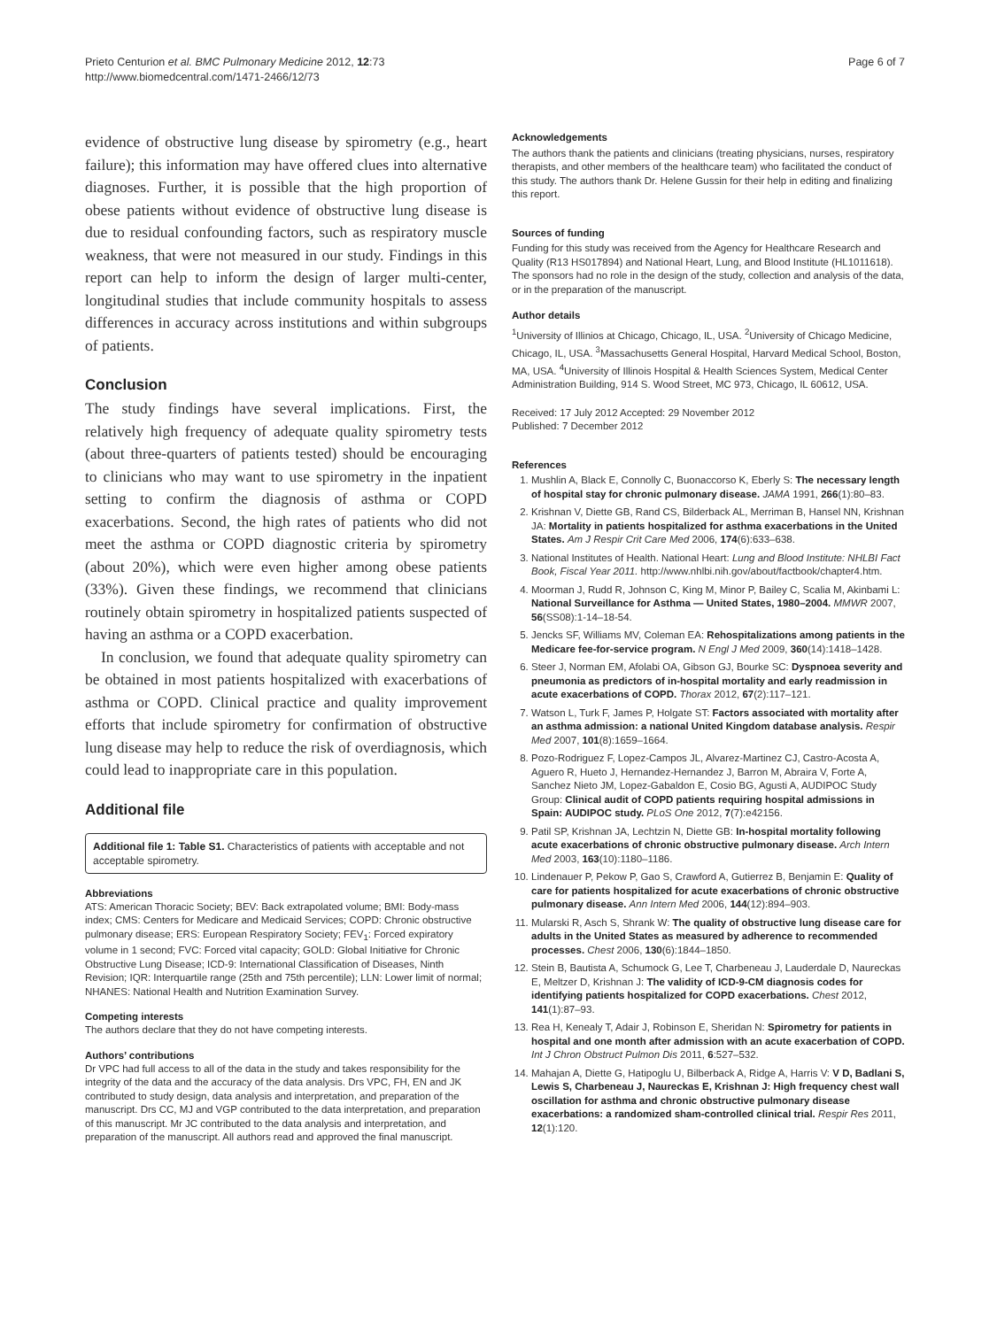Prieto Centurion et al. BMC Pulmonary Medicine 2012, 12:73
http://www.biomedcentral.com/1471-2466/12/73
Page 6 of 7
evidence of obstructive lung disease by spirometry (e.g., heart failure); this information may have offered clues into alternative diagnoses. Further, it is possible that the high proportion of obese patients without evidence of obstructive lung disease is due to residual confounding factors, such as respiratory muscle weakness, that were not measured in our study. Findings in this report can help to inform the design of larger multi-center, longitudinal studies that include community hospitals to assess differences in accuracy across institutions and within subgroups of patients.
Conclusion
The study findings have several implications. First, the relatively high frequency of adequate quality spirometry tests (about three-quarters of patients tested) should be encouraging to clinicians who may want to use spirometry in the inpatient setting to confirm the diagnosis of asthma or COPD exacerbations. Second, the high rates of patients who did not meet the asthma or COPD diagnostic criteria by spirometry (about 20%), which were even higher among obese patients (33%). Given these findings, we recommend that clinicians routinely obtain spirometry in hospitalized patients suspected of having an asthma or a COPD exacerbation.
In conclusion, we found that adequate quality spirometry can be obtained in most patients hospitalized with exacerbations of asthma or COPD. Clinical practice and quality improvement efforts that include spirometry for confirmation of obstructive lung disease may help to reduce the risk of overdiagnosis, which could lead to inappropriate care in this population.
Additional file
Additional file 1: Table S1. Characteristics of patients with acceptable and not acceptable spirometry.
Abbreviations
ATS: American Thoracic Society; BEV: Back extrapolated volume; BMI: Body-mass index; CMS: Centers for Medicare and Medicaid Services; COPD: Chronic obstructive pulmonary disease; ERS: European Respiratory Society; FEV<sub>1</sub>: Forced expiratory volume in 1 second; FVC: Forced vital capacity; GOLD: Global Initiative for Chronic Obstructive Lung Disease; ICD-9: International Classification of Diseases, Ninth Revision; IQR: Interquartile range (25th and 75th percentile); LLN: Lower limit of normal; NHANES: National Health and Nutrition Examination Survey.
Competing interests
The authors declare that they do not have competing interests.
Authors’ contributions
Dr VPC had full access to all of the data in the study and takes responsibility for the integrity of the data and the accuracy of the data analysis. Drs VPC, FH, EN and JK contributed to study design, data analysis and interpretation, and preparation of the manuscript. Drs CC, MJ and VGP contributed to the data interpretation, and preparation of this manuscript. Mr JC contributed to the data analysis and interpretation, and preparation of the manuscript. All authors read and approved the final manuscript.
Acknowledgements
The authors thank the patients and clinicians (treating physicians, nurses, respiratory therapists, and other members of the healthcare team) who facilitated the conduct of this study. The authors thank Dr. Helene Gussin for their help in editing and finalizing this report.
Sources of funding
Funding for this study was received from the Agency for Healthcare Research and Quality (R13 HS017894) and National Heart, Lung, and Blood Institute (HL1011618). The sponsors had no role in the design of the study, collection and analysis of the data, or in the preparation of the manuscript.
Author details
<sup>1</sup> University of Illinios at Chicago, Chicago, IL, USA. <sup>2</sup>University of Chicago Medicine, Chicago, IL, USA. <sup>3</sup>Massachusetts General Hospital, Harvard Medical School, Boston, MA, USA. <sup>4</sup>University of Illinois Hospital & Health Sciences System, Medical Center Administration Building, 914 S. Wood Street, MC 973, Chicago, IL 60612, USA.
Received: 17 July 2012 Accepted: 29 November 2012
Published: 7 December 2012
References
1. Mushlin A, Black E, Connolly C, Buonaccorso K, Eberly S: The necessary length of hospital stay for chronic pulmonary disease. JAMA 1991, 266(1):80–83.
2. Krishnan V, Diette GB, Rand CS, Bilderback AL, Merriman B, Hansel NN, Krishnan JA: Mortality in patients hospitalized for asthma exacerbations in the United States. Am J Respir Crit Care Med 2006, 174(6):633–638.
3. National Institutes of Health. National Heart: Lung and Blood Institute: NHLBI Fact Book, Fiscal Year 2011. http://www.nhlbi.nih.gov/about/factbook/chapter4.htm.
4. Moorman J, Rudd R, Johnson C, King M, Minor P, Bailey C, Scalia M, Akinbami L: National Surveillance for Asthma — United States, 1980–2004. MMWR 2007, 56(SS08):1-14–18-54.
5. Jencks SF, Williams MV, Coleman EA: Rehospitalizations among patients in the Medicare fee-for-service program. N Engl J Med 2009, 360(14):1418–1428.
6. Steer J, Norman EM, Afolabi OA, Gibson GJ, Bourke SC: Dyspnoea severity and pneumonia as predictors of in-hospital mortality and early readmission in acute exacerbations of COPD. Thorax 2012, 67(2):117–121.
7. Watson L, Turk F, James P, Holgate ST: Factors associated with mortality after an asthma admission: a national United Kingdom database analysis. Respir Med 2007, 101(8):1659–1664.
8. Pozo-Rodriguez F, Lopez-Campos JL, Alvarez-Martinez CJ, Castro-Acosta A, Aguero R, Hueto J, Hernandez-Hernandez J, Barron M, Abraira V, Forte A, Sanchez Nieto JM, Lopez-Gabaldon E, Cosio BG, Agusti A, AUDIPOC Study Group: Clinical audit of COPD patients requiring hospital admissions in Spain: AUDIPOC study. PLoS One 2012, 7(7):e42156.
9. Patil SP, Krishnan JA, Lechtzin N, Diette GB: In-hospital mortality following acute exacerbations of chronic obstructive pulmonary disease. Arch Intern Med 2003, 163(10):1180–1186.
10. Lindenauer P, Pekow P, Gao S, Crawford A, Gutierrez B, Benjamin E: Quality of care for patients hospitalized for acute exacerbations of chronic obstructive pulmonary disease. Ann Intern Med 2006, 144(12):894–903.
11. Mularski R, Asch S, Shrank W: The quality of obstructive lung disease care for adults in the United States as measured by adherence to recommended processes. Chest 2006, 130(6):1844–1850.
12. Stein B, Bautista A, Schumock G, Lee T, Charbeneau J, Lauderdale D, Naureckas E, Meltzer D, Krishnan J: The validity of ICD-9-CM diagnosis codes for identifying patients hospitalized for COPD exacerbations. Chest 2012, 141(1):87–93.
13. Rea H, Kenealy T, Adair J, Robinson E, Sheridan N: Spirometry for patients in hospital and one month after admission with an acute exacerbation of COPD. Int J Chron Obstruct Pulmon Dis 2011, 6:527–532.
14. Mahajan A, Diette G, Hatipoglu U, Bilberback A, Ridge A, Harris V: V D, Badlani S, Lewis S, Charbeneau J, Naureckas E, Krishnan J: High frequency chest wall oscillation for asthma and chronic obstructive pulmonary disease exacerbations: a randomized sham-controlled clinical trial. Respir Res 2011, 12(1):120.